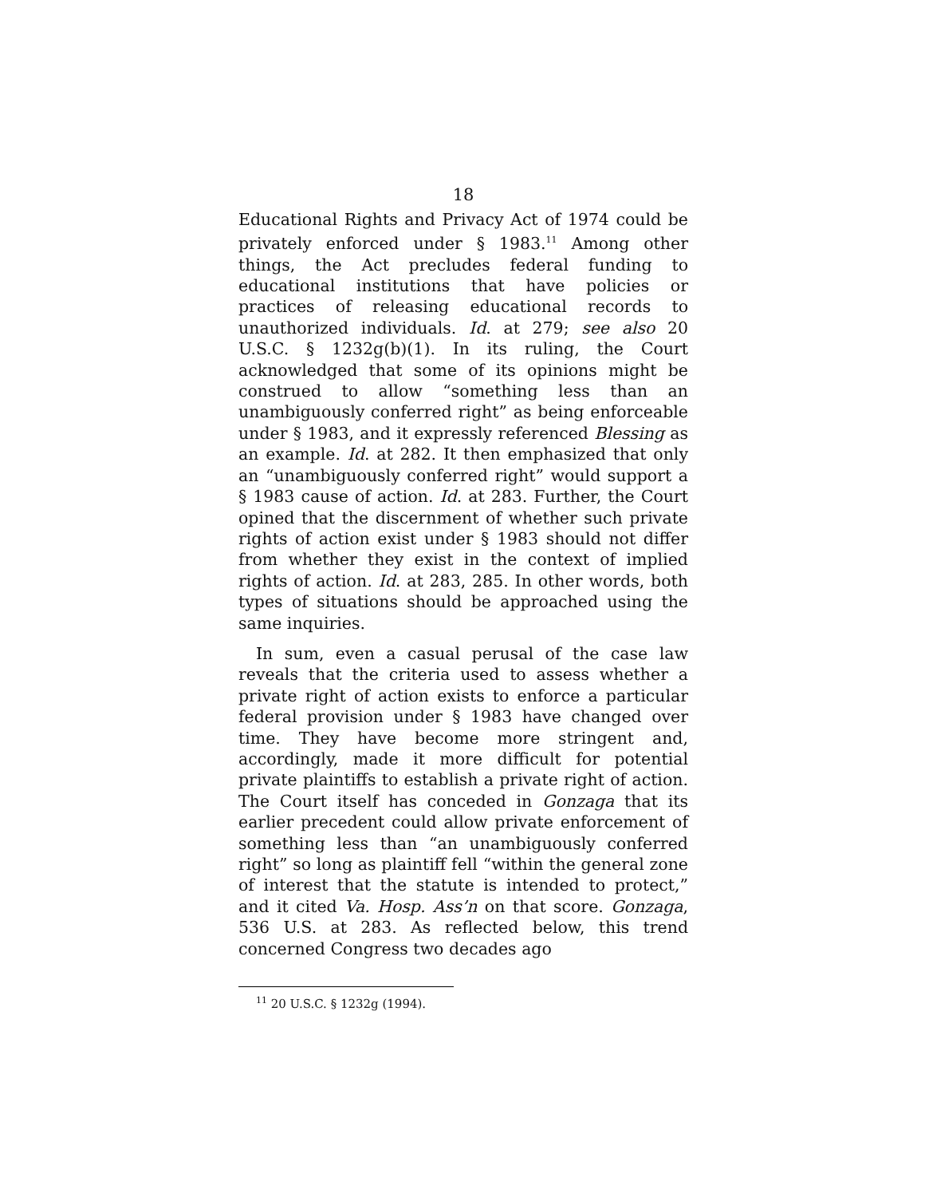18
Educational Rights and Privacy Act of 1974 could be privately enforced under § 1983.<sup>11</sup> Among other things, the Act precludes federal funding to educational institutions that have policies or practices of releasing educational records to unauthorized individuals. Id. at 279; see also 20 U.S.C. § 1232g(b)(1). In its ruling, the Court acknowledged that some of its opinions might be construed to allow “something less than an unambiguously conferred right” as being enforceable under § 1983, and it expressly referenced Blessing as an example. Id. at 282. It then emphasized that only an “unambiguously conferred right” would support a § 1983 cause of action. Id. at 283. Further, the Court opined that the discernment of whether such private rights of action exist under § 1983 should not differ from whether they exist in the context of implied rights of action. Id. at 283, 285. In other words, both types of situations should be approached using the same inquiries.
In sum, even a casual perusal of the case law reveals that the criteria used to assess whether a private right of action exists to enforce a particular federal provision under § 1983 have changed over time. They have become more stringent and, accordingly, made it more difficult for potential private plaintiffs to establish a private right of action. The Court itself has conceded in Gonzaga that its earlier precedent could allow private enforcement of something less than “an unambiguously conferred right” so long as plaintiff fell “within the general zone of interest that the statute is intended to protect,” and it cited Va. Hosp. Ass’n on that score. Gonzaga, 536 U.S. at 283. As reflected below, this trend concerned Congress two decades ago
<sup>11</sup> 20 U.S.C. § 1232g (1994).